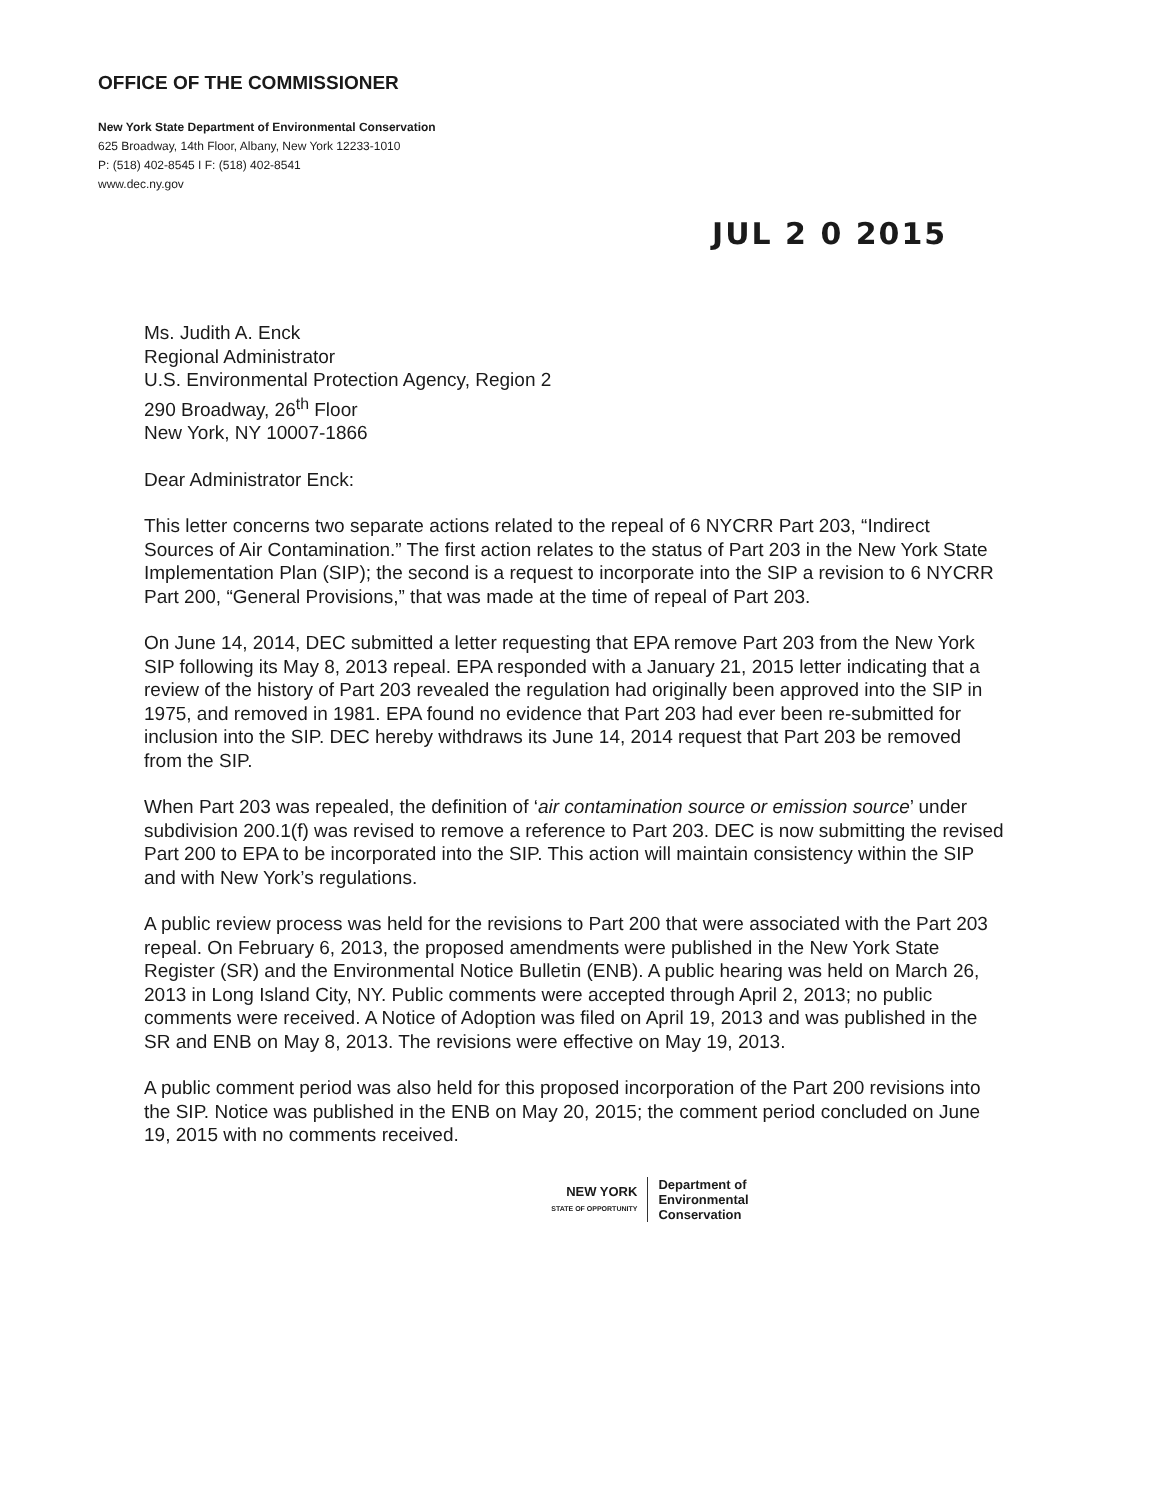OFFICE OF THE COMMISSIONER
New York State Department of Environmental Conservation
625 Broadway, 14th Floor, Albany, New York 12233-1010
P: (518) 402-8545 I F: (518) 402-8541
www.dec.ny.gov
JUL 2 0 2015
Ms. Judith A. Enck
Regional Administrator
U.S. Environmental Protection Agency, Region 2
290 Broadway, 26<sup>th</sup> Floor
New York, NY 10007-1866
Dear Administrator Enck:
This letter concerns two separate actions related to the repeal of 6 NYCRR Part 203, “Indirect Sources of Air Contamination.” The first action relates to the status of Part 203 in the New York State Implementation Plan (SIP); the second is a request to incorporate into the SIP a revision to 6 NYCRR Part 200, “General Provisions,” that was made at the time of repeal of Part 203.
On June 14, 2014, DEC submitted a letter requesting that EPA remove Part 203 from the New York SIP following its May 8, 2013 repeal. EPA responded with a January 21, 2015 letter indicating that a review of the history of Part 203 revealed the regulation had originally been approved into the SIP in 1975, and removed in 1981. EPA found no evidence that Part 203 had ever been re-submitted for inclusion into the SIP. DEC hereby withdraws its June 14, 2014 request that Part 203 be removed from the SIP.
When Part 203 was repealed, the definition of ‘air contamination source or emission source’ under subdivision 200.1(f) was revised to remove a reference to Part 203. DEC is now submitting the revised Part 200 to EPA to be incorporated into the SIP. This action will maintain consistency within the SIP and with New York’s regulations.
A public review process was held for the revisions to Part 200 that were associated with the Part 203 repeal. On February 6, 2013, the proposed amendments were published in the New York State Register (SR) and the Environmental Notice Bulletin (ENB). A public hearing was held on March 26, 2013 in Long Island City, NY. Public comments were accepted through April 2, 2013; no public comments were received. A Notice of Adoption was filed on April 19, 2013 and was published in the SR and ENB on May 8, 2013. The revisions were effective on May 19, 2013.
A public comment period was also held for this proposed incorporation of the Part 200 revisions into the SIP. Notice was published in the ENB on May 20, 2015; the comment period concluded on June 19, 2015 with no comments received.
NEW YORK
STATE OF OPPORTUNITY
Department of
Environmental
Conservation